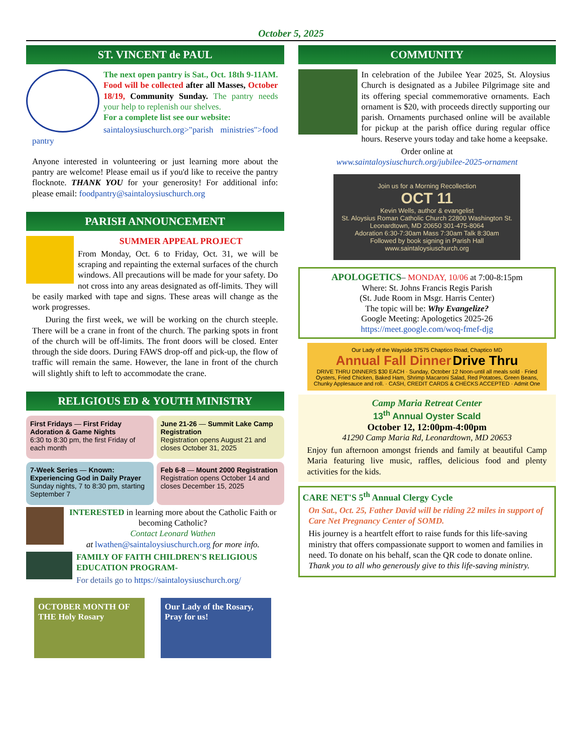October 5, 2025
ST. VINCENT de PAUL
The next open pantry is Sat., Oct. 18th 9-11AM. Food will be collected after all Masses, October 18/19, Community Sunday. The pantry needs your help to replenish our shelves.
For a complete list see our website:
saintaloysiuschurch.org>"parish ministries">food pantry
Anyone interested in volunteering or just learning more about the pantry are welcome! Please email us if you'd like to receive the pantry flocknote. THANK YOU for your generosity! For additional info: please email: foodpantry@saintaloysiuschurch.org
PARISH ANNOUNCEMENT
SUMMER APPEAL PROJECT
From Monday, Oct. 6 to Friday, Oct. 31, we will be scraping and repainting the external surfaces of the church windows. All precautions will be made for your safety. Do not cross into any areas designated as off-limits. They will be easily marked with tape and signs. These areas will change as the work progresses.
During the first week, we will be working on the church steeple. There will be a crane in front of the church. The parking spots in front of the church will be off-limits. The front doors will be closed. Enter through the side doors. During FAWS drop-off and pick-up, the flow of traffic will remain the same. However, the lane in front of the church will slightly shift to left to accommodate the crane.
RELIGIOUS ED & YOUTH MINISTRY
First Fridays — First Friday Adoration & Game Nights
6:30 to 8:30 pm, the first Friday of each month
June 21-26 — Summit Lake Camp Registration
Registration opens August 21 and closes October 31, 2025
7-Week Series — Known: Experiencing God in Daily Prayer
Sunday nights, 7 to 8:30 pm, starting September 7
Feb 6-8 — Mount 2000 Registration
Registration opens October 14 and closes December 15, 2025
INTERESTED in learning more about the Catholic Faith or becoming Catholic?
Contact Leonard Wathen
at lwathen@saintaloysiuschurch.org for more info.
FAMILY OF FAITH CHILDREN'S RELIGIOUS EDUCATION PROGRAM-
For details go to https://saintaloysiuschurch.org/
OCTOBER MONTH OF THE Holy Rosary Our Lady of the Rosary, Pray for us!
COMMUNITY
In celebration of the Jubilee Year 2025, St. Aloysius Church is designated as a Jubilee Pilgrimage site and its offering special commemorative ornaments. Each ornament is $20, with proceeds directly supporting our parish. Ornaments purchased online will be available for pickup at the parish office during regular office hours. Reserve yours today and take home a keepsake.
Order online at
www.saintaloysiuschurch.org/jubilee-2025-ornament
Join us for a Morning Recollection
OCT 11
Kevin Wells, author & evangelist
St. Aloysius Roman Catholic Church 22800 Washington St. Leonardtown, MD 20650 301-475-8064
Adoration 6:30-7:30am Mass 7:30am Talk 8:30am Followed by book signing in Parish Hall
www.saintaloysiuschurch.org
APOLOGETICS– MONDAY, 10/06 at 7:00-8:15pm
Where: St. Johns Francis Regis Parish
(St. Jude Room in Msgr. Harris Center)
The topic will be: Why Evangelize?
Google Meeting: Apologetics 2025-26
https://meet.google.com/woq-fmef-djg
Our Lady of the Wayside 37575 Chaptico Road, Chaptico MD
Annual Fall Dinner Drive Thru
DRIVE THRU DINNERS $30 EACH · Sunday, October 12 Noon-until all meals sold · Fried Oysters, Fried Chicken, Baked Ham, Shrimp Macaroni Salad, Red Potatoes, Green Beans, Chunky Applesauce and roll. · CASH, CREDIT CARDS & CHECKS ACCEPTED · Admit One
Camp Maria Retreat Center
13<sup>th</sup> Annual Oyster Scald
October 12, 12:00pm-4:00pm
41290 Camp Maria Rd, Leonardtown, MD 20653
Enjoy fun afternoon amongst friends and family at beautiful Camp Maria featuring live music, raffles, delicious food and plenty activities for the kids.
CARE NET'S 5<sup>th</sup> Annual Clergy Cycle
On Sat., Oct. 25, Father David will be riding 22 miles in support of Care Net Pregnancy Center of SOMD.
His journey is a heartfelt effort to raise funds for this life-saving ministry that offers compassionate support to women and families in need. To donate on his behalf, scan the QR code to donate online. Thank you to all who generously give to this life-saving ministry.